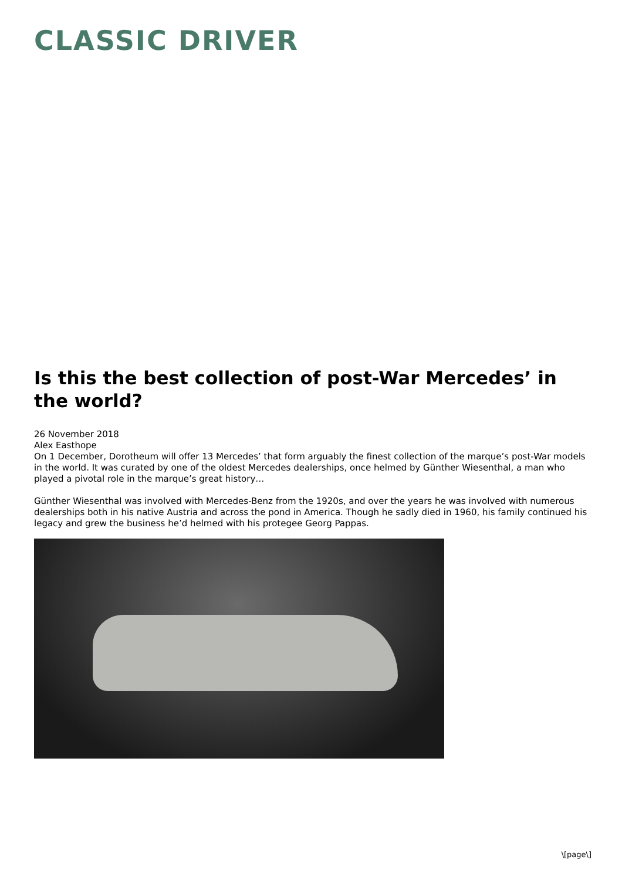CLASSIC DRIVER
Is this the best collection of post-War Mercedes’ in the world?
26 November 2018
Alex Easthope
On 1 December, Dorotheum will offer 13 Mercedes’ that form arguably the finest collection of the marque’s post-War models in the world. It was curated by one of the oldest Mercedes dealerships, once helmed by Günther Wiesenthal, a man who played a pivotal role in the marque’s great history…
Günther Wiesenthal was involved with Mercedes-Benz from the 1920s, and over the years he was involved with numerous dealerships both in his native Austria and across the pond in America. Though he sadly died in 1960, his family continued his legacy and grew the business he’d helmed with his protegee Georg Pappas.
\[page\]